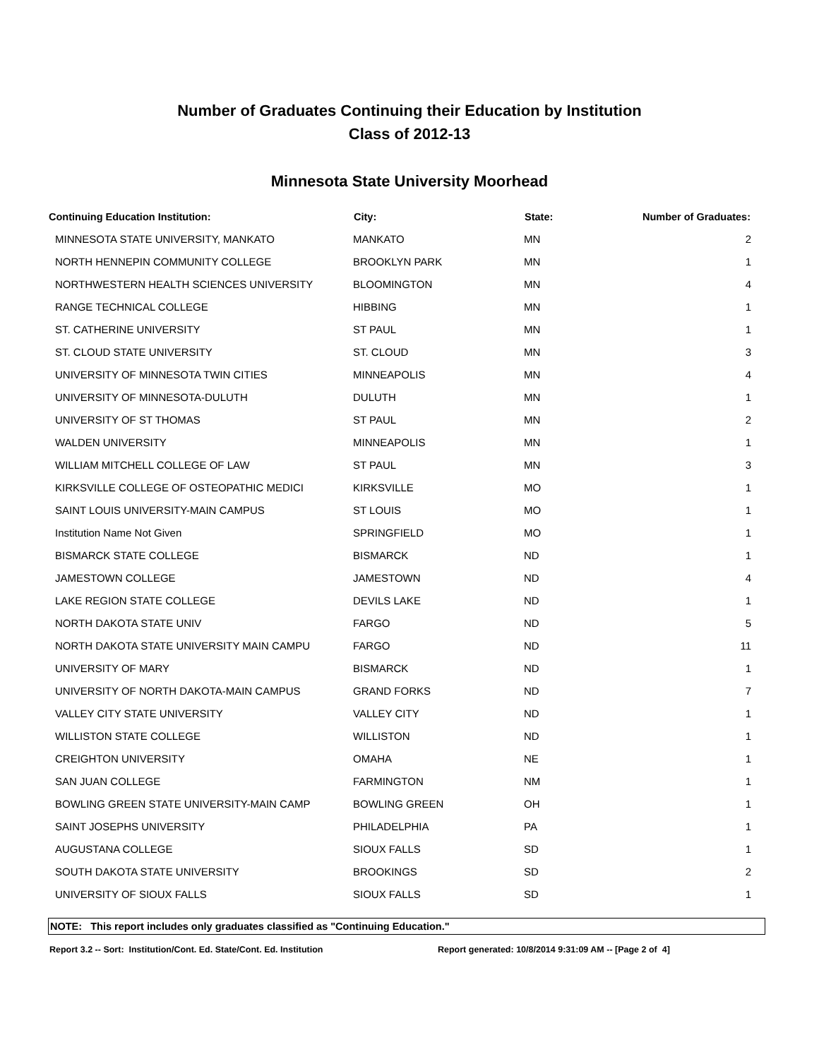Number of Graduates Continuing their Education by Institution
Class of 2012-13
Minnesota State University Moorhead
| Continuing Education Institution: | City: | State: | Number of Graduates: |
| --- | --- | --- | --- |
| MINNESOTA STATE UNIVERSITY, MANKATO | MANKATO | MN | 2 |
| NORTH HENNEPIN COMMUNITY COLLEGE | BROOKLYN PARK | MN | 1 |
| NORTHWESTERN HEALTH SCIENCES UNIVERSITY | BLOOMINGTON | MN | 4 |
| RANGE TECHNICAL COLLEGE | HIBBING | MN | 1 |
| ST. CATHERINE UNIVERSITY | ST PAUL | MN | 1 |
| ST. CLOUD STATE UNIVERSITY | ST. CLOUD | MN | 3 |
| UNIVERSITY OF MINNESOTA TWIN CITIES | MINNEAPOLIS | MN | 4 |
| UNIVERSITY OF MINNESOTA-DULUTH | DULUTH | MN | 1 |
| UNIVERSITY OF ST THOMAS | ST PAUL | MN | 2 |
| WALDEN UNIVERSITY | MINNEAPOLIS | MN | 1 |
| WILLIAM MITCHELL COLLEGE OF LAW | ST PAUL | MN | 3 |
| KIRKSVILLE COLLEGE OF OSTEOPATHIC MEDICI | KIRKSVILLE | MO | 1 |
| SAINT LOUIS UNIVERSITY-MAIN CAMPUS | ST LOUIS | MO | 1 |
| Institution Name Not Given | SPRINGFIELD | MO | 1 |
| BISMARCK STATE COLLEGE | BISMARCK | ND | 1 |
| JAMESTOWN COLLEGE | JAMESTOWN | ND | 4 |
| LAKE REGION STATE COLLEGE | DEVILS LAKE | ND | 1 |
| NORTH DAKOTA STATE UNIV | FARGO | ND | 5 |
| NORTH DAKOTA STATE UNIVERSITY MAIN CAMPU | FARGO | ND | 11 |
| UNIVERSITY OF MARY | BISMARCK | ND | 1 |
| UNIVERSITY OF NORTH DAKOTA-MAIN CAMPUS | GRAND FORKS | ND | 7 |
| VALLEY CITY STATE UNIVERSITY | VALLEY CITY | ND | 1 |
| WILLISTON STATE COLLEGE | WILLISTON | ND | 1 |
| CREIGHTON UNIVERSITY | OMAHA | NE | 1 |
| SAN JUAN COLLEGE | FARMINGTON | NM | 1 |
| BOWLING GREEN STATE UNIVERSITY-MAIN CAMP | BOWLING GREEN | OH | 1 |
| SAINT JOSEPHS UNIVERSITY | PHILADELPHIA | PA | 1 |
| AUGUSTANA COLLEGE | SIOUX FALLS | SD | 1 |
| SOUTH DAKOTA STATE UNIVERSITY | BROOKINGS | SD | 2 |
| UNIVERSITY OF SIOUX FALLS | SIOUX FALLS | SD | 1 |
NOTE: This report includes only graduates classified as "Continuing Education."
Report 3.2 -- Sort: Institution/Cont. Ed. State/Cont. Ed. Institution Report generated: 10/8/2014 9:31:09 AM -- [Page 2 of 4]